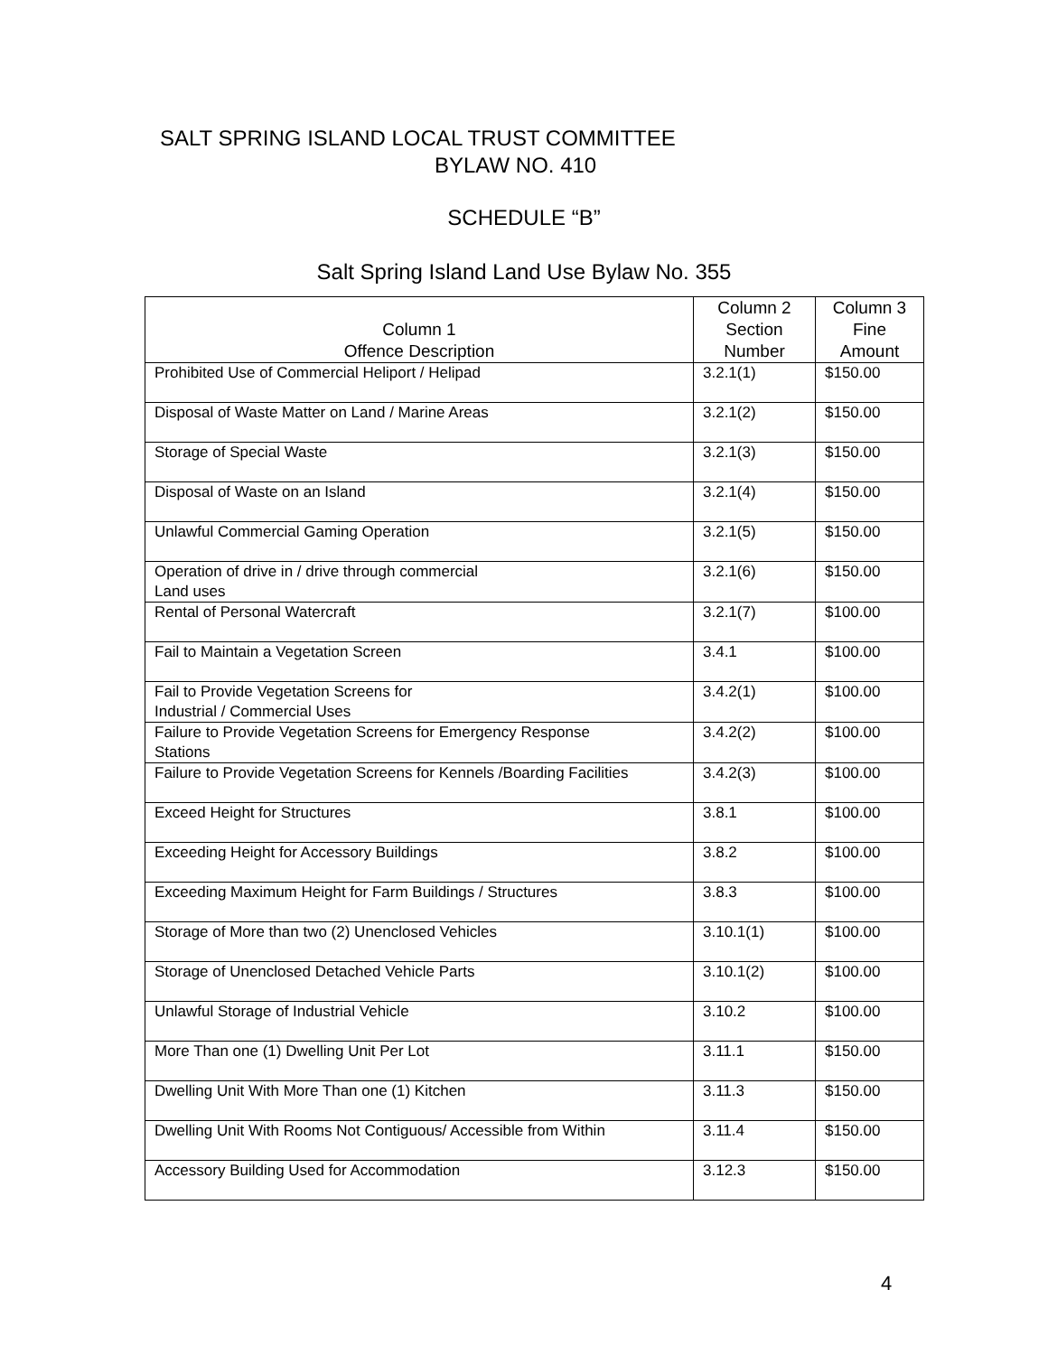SALT SPRING ISLAND LOCAL TRUST COMMITTEE
BYLAW NO. 410
SCHEDULE “B”
Salt Spring Island Land Use Bylaw No. 355
| Column 1 Offence Description | Column 2 Section Number | Column 3 Fine Amount |
| --- | --- | --- |
| Prohibited Use of Commercial Heliport / Helipad | 3.2.1(1) | $150.00 |
| Disposal of Waste Matter on Land / Marine Areas | 3.2.1(2) | $150.00 |
| Storage of Special Waste | 3.2.1(3) | $150.00 |
| Disposal of Waste on an Island | 3.2.1(4) | $150.00 |
| Unlawful Commercial Gaming Operation | 3.2.1(5) | $150.00 |
| Operation of drive in / drive through commercial Land uses | 3.2.1(6) | $150.00 |
| Rental of Personal Watercraft | 3.2.1(7) | $100.00 |
| Fail to Maintain a Vegetation Screen | 3.4.1 | $100.00 |
| Fail to Provide Vegetation Screens for Industrial / Commercial Uses | 3.4.2(1) | $100.00 |
| Failure to Provide Vegetation Screens for Emergency Response Stations | 3.4.2(2) | $100.00 |
| Failure to Provide Vegetation Screens for Kennels /Boarding Facilities | 3.4.2(3) | $100.00 |
| Exceed Height for Structures | 3.8.1 | $100.00 |
| Exceeding Height for Accessory Buildings | 3.8.2 | $100.00 |
| Exceeding Maximum Height for Farm Buildings / Structures | 3.8.3 | $100.00 |
| Storage of More than two (2) Unenclosed Vehicles | 3.10.1(1) | $100.00 |
| Storage of Unenclosed Detached Vehicle Parts | 3.10.1(2) | $100.00 |
| Unlawful Storage of Industrial Vehicle | 3.10.2 | $100.00 |
| More Than one (1) Dwelling Unit Per Lot | 3.11.1 | $150.00 |
| Dwelling Unit With More Than one (1) Kitchen | 3.11.3 | $150.00 |
| Dwelling Unit With Rooms Not Contiguous/ Accessible from Within | 3.11.4 | $150.00 |
| Accessory Building Used for Accommodation | 3.12.3 | $150.00 |
4